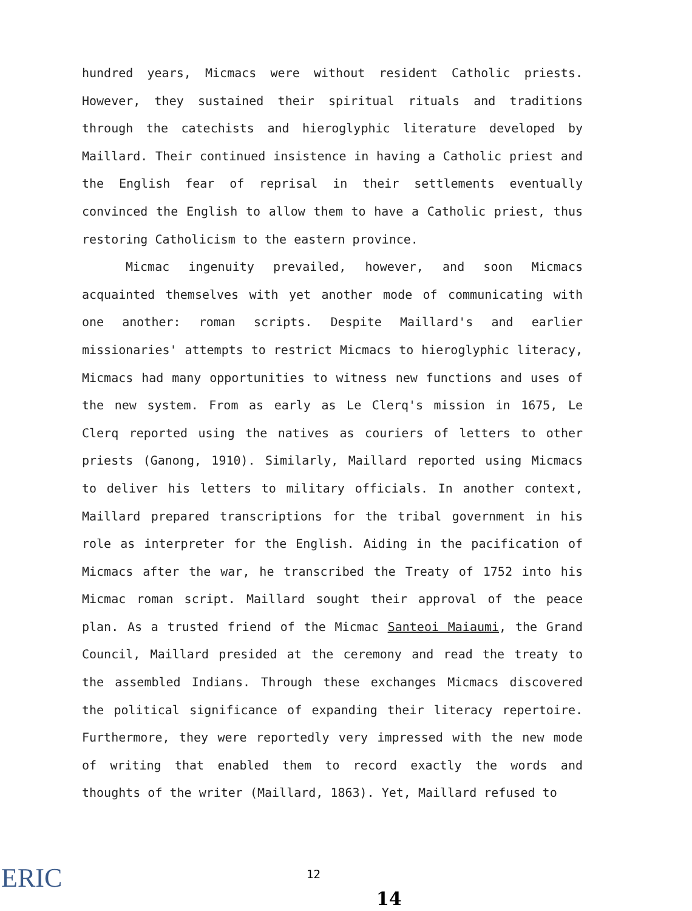hundred years, Micmacs were without resident Catholic priests. However, they sustained their spiritual rituals and traditions through the catechists and hieroglyphic literature developed by Maillard. Their continued insistence in having a Catholic priest and the English fear of reprisal in their settlements eventually convinced the English to allow them to have a Catholic priest, thus restoring Catholicism to the eastern province.
Micmac ingenuity prevailed, however, and soon Micmacs acquainted themselves with yet another mode of communicating with one another: roman scripts. Despite Maillard's and earlier missionaries' attempts to restrict Micmacs to hieroglyphic literacy, Micmacs had many opportunities to witness new functions and uses of the new system. From as early as Le Clerq's mission in 1675, Le Clerq reported using the natives as couriers of letters to other priests (Ganong, 1910). Similarly, Maillard reported using Micmacs to deliver his letters to military officials. In another context, Maillard prepared transcriptions for the tribal government in his role as interpreter for the English. Aiding in the pacification of Micmacs after the war, he transcribed the Treaty of 1752 into his Micmac roman script. Maillard sought their approval of the peace plan. As a trusted friend of the Micmac Santeoi Maiaumi, the Grand Council, Maillard presided at the ceremony and read the treaty to the assembled Indians. Through these exchanges Micmacs discovered the political significance of expanding their literacy repertoire. Furthermore, they were reportedly very impressed with the new mode of writing that enabled them to record exactly the words and thoughts of the writer (Maillard, 1863). Yet, Maillard refused to
ERIC 12
14